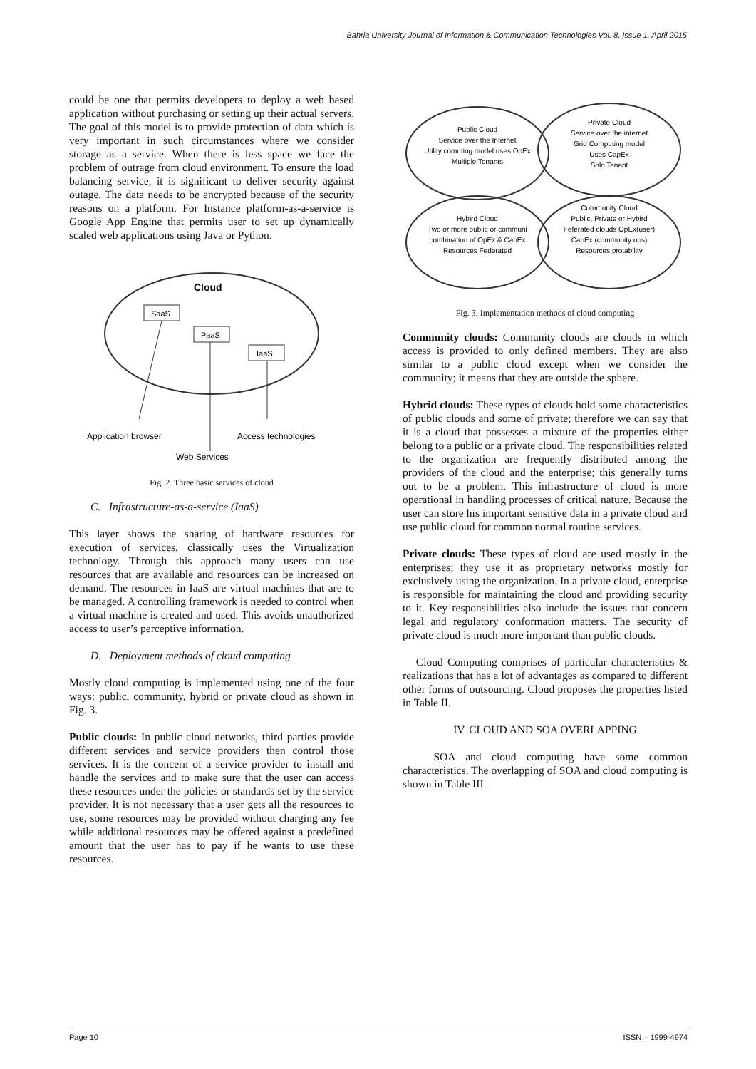Bahria University Journal of Information & Communication Technologies Vol. 8, Issue 1, April 2015
could be one that permits developers to deploy a web based application without purchasing or setting up their actual servers. The goal of this model is to provide protection of data which is very important in such circumstances where we consider storage as a service. When there is less space we face the problem of outrage from cloud environment. To ensure the load balancing service, it is significant to deliver security against outage. The data needs to be encrypted because of the security reasons on a platform. For Instance platform-as-a-service is Google App Engine that permits user to set up dynamically scaled web applications using Java or Python.
Cloud
SaaS
PaaS
IaaS
Application browser
Access technologies
Web Services
Fig. 2. Three basic services of cloud
C. Infrastructure-as-a-service (IaaS)
This layer shows the sharing of hardware resources for execution of services, classically uses the Virtualization technology. Through this approach many users can use resources that are available and resources can be increased on demand. The resources in IaaS are virtual machines that are to be managed. A controlling framework is needed to control when a virtual machine is created and used. This avoids unauthorized access to user’s perceptive information.
D. Deployment methods of cloud computing
Mostly cloud computing is implemented using one of the four ways: public, community, hybrid or private cloud as shown in Fig. 3.
Public clouds: In public cloud networks, third parties provide different services and service providers then control those services. It is the concern of a service provider to install and handle the services and to make sure that the user can access these resources under the policies or standards set by the service provider. It is not necessary that a user gets all the resources to use, some resources may be provided without charging any fee while additional resources may be offered against a predefined amount that the user has to pay if he wants to use these resources.
Public Cloud
Service over the Internet
Utility comuting model uses OpEx
Multiple Tenants
Private Cloud
Service over the internet
Grid Computing model
Uses CapEx
Solo Tenant
Hybird Cloud
Two or more public or communi
combination of OpEx & CapEx
Resources Federated
Community Cloud
Public, Private or Hybird
Feferated clouds OpEx(user)
CapEx (community ops)
Resources protability
Fig. 3. Implementation methods of cloud computing
Community clouds: Community clouds are clouds in which access is provided to only defined members. They are also similar to a public cloud except when we consider the community; it means that they are outside the sphere.
Hybrid clouds: These types of clouds hold some characteristics of public clouds and some of private; therefore we can say that it is a cloud that possesses a mixture of the properties either belong to a public or a private cloud. The responsibilities related to the organization are frequently distributed among the providers of the cloud and the enterprise; this generally turns out to be a problem. This infrastructure of cloud is more operational in handling processes of critical nature. Because the user can store his important sensitive data in a private cloud and use public cloud for common normal routine services.
Private clouds: These types of cloud are used mostly in the enterprises; they use it as proprietary networks mostly for exclusively using the organization. In a private cloud, enterprise is responsible for maintaining the cloud and providing security to it. Key responsibilities also include the issues that concern legal and regulatory conformation matters. The security of private cloud is much more important than public clouds.
Cloud Computing comprises of particular characteristics & realizations that has a lot of advantages as compared to different other forms of outsourcing. Cloud proposes the properties listed in Table II.
IV. CLOUD AND SOA OVERLAPPING
SOA and cloud computing have some common characteristics. The overlapping of SOA and cloud computing is shown in Table III.
Page 10 ISSN – 1999-4974